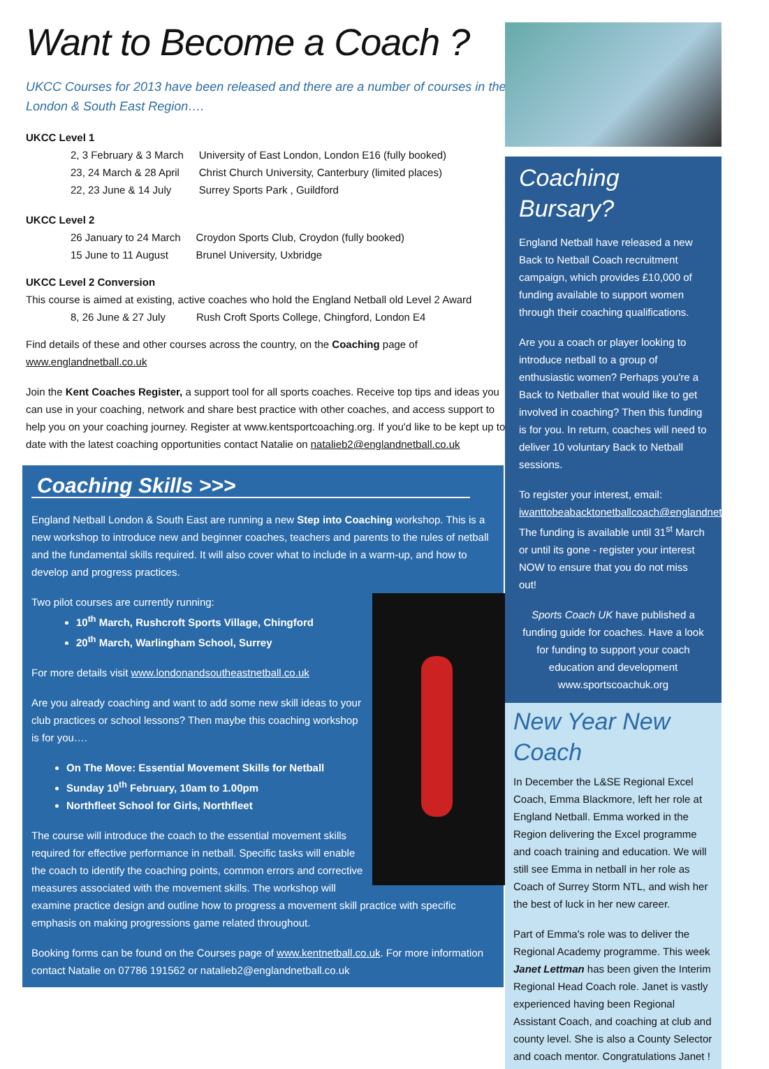Want to Become a Coach ?
UKCC Courses for 2013 have been released and there are a number of courses in the London & South East Region….
UKCC Level 1
| 2, 3 February & 3 March | University of East London, London E16 (fully booked) |
| 23, 24 March & 28 April | Christ Church University, Canterbury (limited places) |
| 22, 23 June & 14 July | Surrey Sports Park , Guildford |
UKCC Level 2
| 26 January to 24 March | Croydon Sports Club, Croydon (fully booked) |
| 15 June to 11 August | Brunel University, Uxbridge |
UKCC Level 2 Conversion
This course is aimed at existing, active coaches who hold the England Netball old Level 2 Award
| 8, 26 June & 27 July | Rush Croft Sports College, Chingford, London E4 |
Find details of these and other courses across the country, on the Coaching page of www.englandnetball.co.uk
Join the Kent Coaches Register, a support tool for all sports coaches. Receive top tips and ideas you can use in your coaching, network and share best practice with other coaches, and access support to help you on your coaching journey. Register at www.kentsportcoaching.org. If you'd like to be kept up to date with the latest coaching opportunities contact Natalie on natalieb2@englandnetball.co.uk
Coaching Skills >>>
England Netball London & South East are running a new Step into Coaching workshop. This is a new workshop to introduce new and beginner coaches, teachers and parents to the rules of netball and the fundamental skills required. It will also cover what to include in a warm-up, and how to develop and progress practices.
Two pilot courses are currently running:
10<sup>th</sup> March, Rushcroft Sports Village, Chingford
20<sup>th</sup> March, Warlingham School, Surrey
For more details visit www.londonandsoutheastnetball.co.uk
Are you already coaching and want to add some new skill ideas to your club practices or school lessons? Then maybe this coaching workshop is for you….
On The Move: Essential Movement Skills for Netball
Sunday 10<sup>th</sup> February, 10am to 1.00pm
Northfleet School for Girls, Northfleet
The course will introduce the coach to the essential movement skills required for effective performance in netball. Specific tasks will enable the coach to identify the coaching points, common errors and corrective measures associated with the movement skills. The workshop will examine practice design and outline how to progress a movement skill practice with specific emphasis on making progressions game related throughout.
Booking forms can be found on the Courses page of www.kentnetball.co.uk. For more information contact Natalie on 07786 191562 or natalieb2@englandnetball.co.uk
Coaching Bursary?
England Netball have released a new Back to Netball Coach recruitment campaign, which provides £10,000 of funding available to support women through their coaching qualifications.
Are you a coach or player looking to introduce netball to a group of enthusiastic women? Perhaps you're a Back to Netballer that would like to get involved in coaching? Then this funding is for you. In return, coaches will need to deliver 10 voluntary Back to Netball sessions.
To register your interest, email: iwanttobeabacktonetballcoach@englandnetball.co.uk. The funding is available until 31<sup>st</sup> March or until its gone - register your interest NOW to ensure that you do not miss out!
Sports Coach UK have published a funding guide for coaches. Have a look for funding to support your coach education and development www.sportscoachuk.org
New Year New Coach
In December the L&SE Regional Excel Coach, Emma Blackmore, left her role at England Netball. Emma worked in the Region delivering the Excel programme and coach training and education. We will still see Emma in netball in her role as Coach of Surrey Storm NTL, and wish her the best of luck in her new career.
Part of Emma's role was to deliver the Regional Academy programme. This week Janet Lettman has been given the Interim Regional Head Coach role. Janet is vastly experienced having been Regional Assistant Coach, and coaching at club and county level. She is also a County Selector and coach mentor. Congratulations Janet !